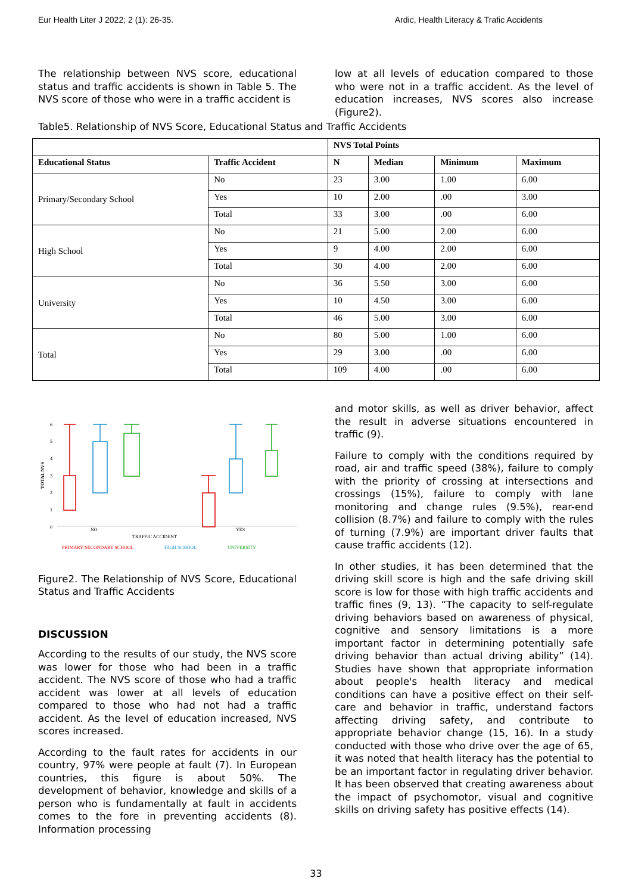Eur Health Liter J 2022; 2 (1): 26-35. Ardic, Health Literacy & Trafic Accidents
The relationship between NVS score, educational status and traffic accidents is shown in Table 5. The NVS score of those who were in a traffic accident is
low at all levels of education compared to those who were not in a traffic accident. As the level of education increases, NVS scores also increase (Figure2).
Table5. Relationship of NVS Score, Educational Status and Traffic Accidents
| | | NVS Total Points | | | |
| --- | --- | --- | --- | --- | --- |
| Educational Status | Traffic Accident | N | Median | Minimum | Maximum |
| Primary/Secondary School | No | 23 | 3.00 | 1.00 | 6.00 |
| | Yes | 10 | 2.00 | .00 | 3.00 |
| | Total | 33 | 3.00 | .00 | 6.00 |
| High School | No | 21 | 5.00 | 2.00 | 6.00 |
| | Yes | 9 | 4.00 | 2.00 | 6.00 |
| | Total | 30 | 4.00 | 2.00 | 6.00 |
| University | No | 36 | 5.50 | 3.00 | 6.00 |
| | Yes | 10 | 4.50 | 3.00 | 6.00 |
| | Total | 46 | 5.00 | 3.00 | 6.00 |
| Total | No | 80 | 5.00 | 1.00 | 6.00 |
| | Yes | 29 | 3.00 | .00 | 6.00 |
| | Total | 109 | 4.00 | .00 | 6.00 |
6
5
4
3
2
1
0
TOTAL NVS
NO
YES
TRAFFIC ACCIDENT
PRIMARY/SECONDARY SCHOOL
HIGH SCHOOL
UNIVERSITY
Figure2. The Relationship of NVS Score, Educational Status and Traffic Accidents
DISCUSSION
According to the results of our study, the NVS score was lower for those who had been in a traffic accident. The NVS score of those who had a traffic accident was lower at all levels of education compared to those who had not had a traffic accident. As the level of education increased, NVS scores increased.
According to the fault rates for accidents in our country, 97% were people at fault (7). In European countries, this figure is about 50%. The development of behavior, knowledge and skills of a person who is fundamentally at fault in accidents comes to the fore in preventing accidents (8). Information processing
and motor skills, as well as driver behavior, affect the result in adverse situations encountered in traffic (9).
Failure to comply with the conditions required by road, air and traffic speed (38%), failure to comply with the priority of crossing at intersections and crossings (15%), failure to comply with lane monitoring and change rules (9.5%), rear-end collision (8.7%) and failure to comply with the rules of turning (7.9%) are important driver faults that cause traffic accidents (12).
In other studies, it has been determined that the driving skill score is high and the safe driving skill score is low for those with high traffic accidents and traffic fines (9, 13). “The capacity to self-regulate driving behaviors based on awareness of physical, cognitive and sensory limitations is a more important factor in determining potentially safe driving behavior than actual driving ability” (14). Studies have shown that appropriate information about people's health literacy and medical conditions can have a positive effect on their self-care and behavior in traffic, understand factors affecting driving safety, and contribute to appropriate behavior change (15, 16). In a study conducted with those who drive over the age of 65, it was noted that health literacy has the potential to be an important factor in regulating driver behavior. It has been observed that creating awareness about the impact of psychomotor, visual and cognitive skills on driving safety has positive effects (14).
33